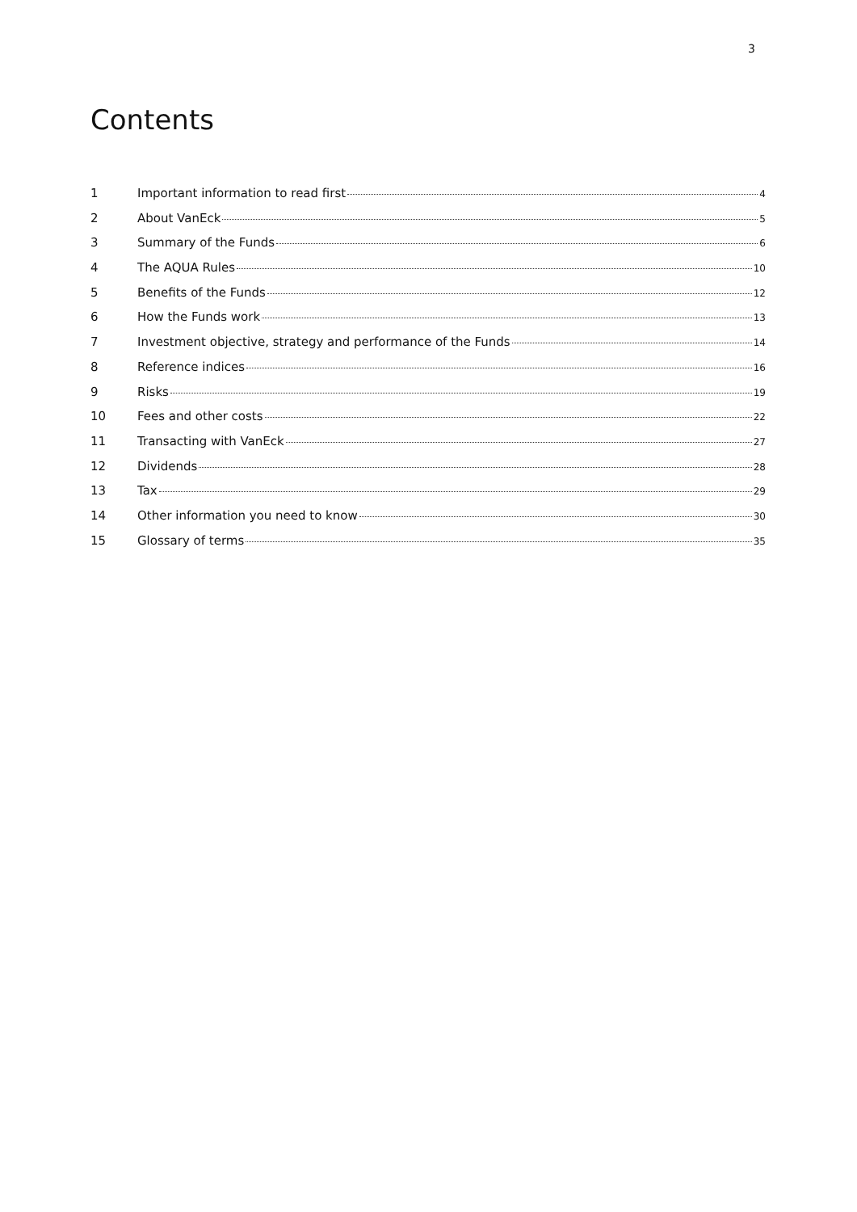3
Contents
1 Important information to read first 4
2 About VanEck 5
3 Summary of the Funds 6
4 The AQUA Rules 10
5 Benefits of the Funds 12
6 How the Funds work 13
7 Investment objective, strategy and performance of the Funds 14
8 Reference indices 16
9 Risks 19
10 Fees and other costs 22
11 Transacting with VanEck 27
12 Dividends 28
13 Tax 29
14 Other information you need to know 30
15 Glossary of terms 35